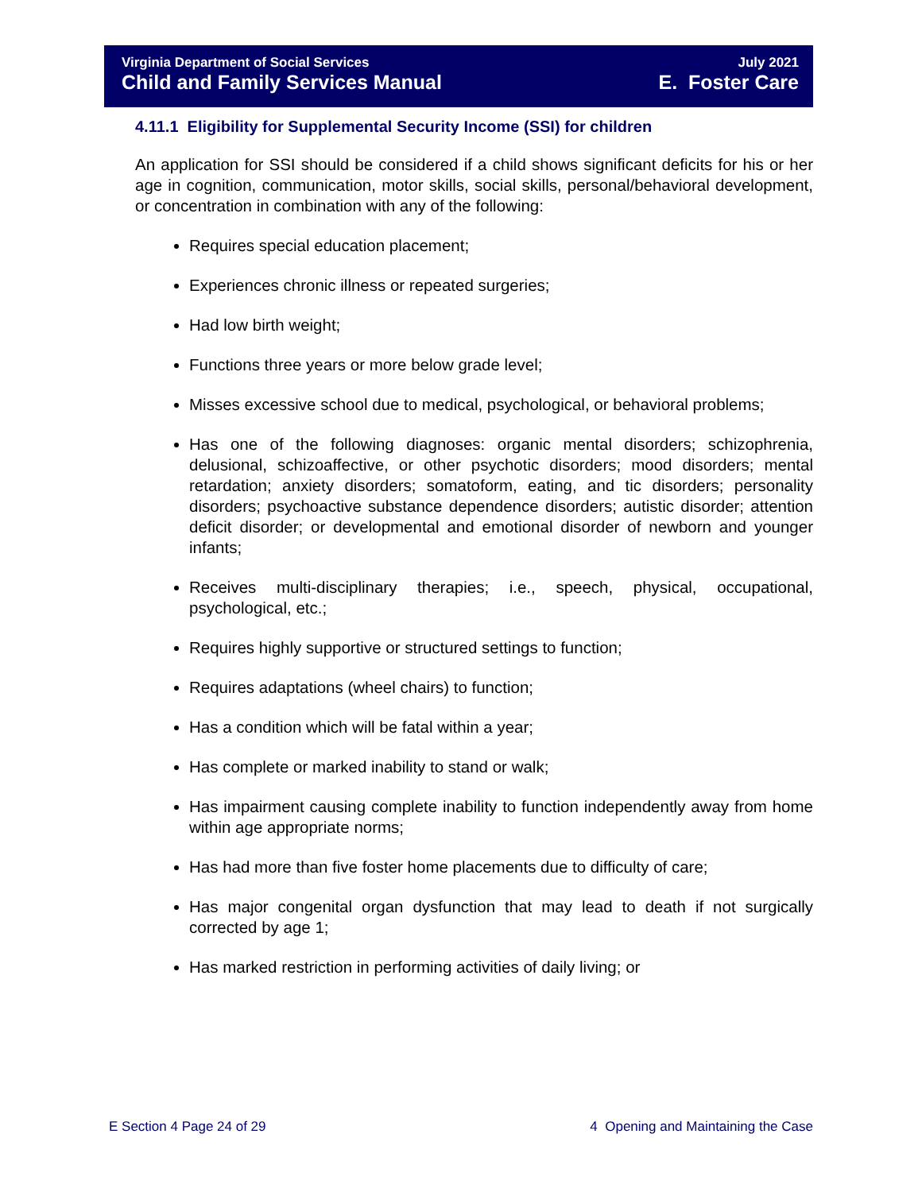Virginia Department of Social Services July 2021
Child and Family Services Manual E. Foster Care
4.11.1 Eligibility for Supplemental Security Income (SSI) for children
An application for SSI should be considered if a child shows significant deficits for his or her age in cognition, communication, motor skills, social skills, personal/behavioral development, or concentration in combination with any of the following:
Requires special education placement;
Experiences chronic illness or repeated surgeries;
Had low birth weight;
Functions three years or more below grade level;
Misses excessive school due to medical, psychological, or behavioral problems;
Has one of the following diagnoses: organic mental disorders; schizophrenia, delusional, schizoaffective, or other psychotic disorders; mood disorders; mental retardation; anxiety disorders; somatoform, eating, and tic disorders; personality disorders; psychoactive substance dependence disorders; autistic disorder; attention deficit disorder; or developmental and emotional disorder of newborn and younger infants;
Receives multi-disciplinary therapies; i.e., speech, physical, occupational, psychological, etc.;
Requires highly supportive or structured settings to function;
Requires adaptations (wheel chairs) to function;
Has a condition which will be fatal within a year;
Has complete or marked inability to stand or walk;
Has impairment causing complete inability to function independently away from home within age appropriate norms;
Has had more than five foster home placements due to difficulty of care;
Has major congenital organ dysfunction that may lead to death if not surgically corrected by age 1;
Has marked restriction in performing activities of daily living; or
E Section 4 Page 24 of 29 4 Opening and Maintaining the Case